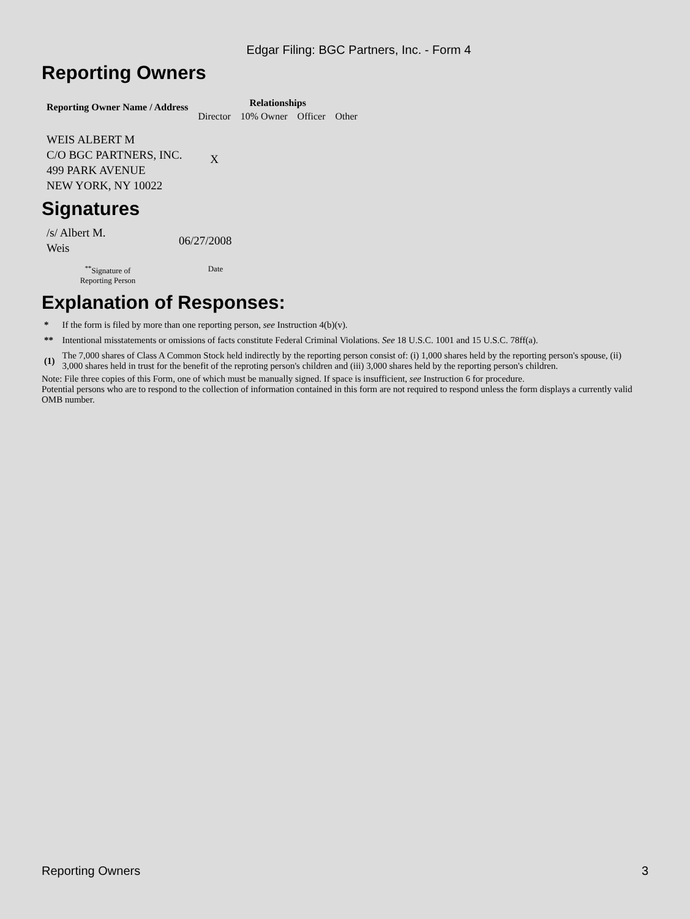Edgar Filing: BGC Partners, Inc. - Form 4
Reporting Owners
| Reporting Owner Name / Address | Relationships | | | |
| --- | --- | --- | --- | --- |
| | Director | 10% Owner | Officer | Other |
| WEIS ALBERT M C/O BGC PARTNERS, INC. 499 PARK AVENUE NEW YORK, NY 10022 | X | | | |
Signatures
| /s/ Albert M. Weis | 06/27/2008 |
| <sup>**</sup> Signature of Reporting Person | Date |
Explanation of Responses:
| * | If the form is filed by more than one reporting person, see Instruction 4(b)(v). |
| ** | Intentional misstatements or omissions of facts constitute Federal Criminal Violations. See 18 U.S.C. 1001 and 15 U.S.C. 78ff(a). |
| (1) | The 7,000 shares of Class A Common Stock held indirectly by the reporting person consist of: (i) 1,000 shares held by the reporting person's spouse, (ii) 3,000 shares held in trust for the benefit of the reproting person's children and (iii) 3,000 shares held by the reporting person's children. |
Note: File three copies of this Form, one of which must be manually signed. If space is insufficient, see Instruction 6 for procedure.
Potential persons who are to respond to the collection of information contained in this form are not required to respond unless the form displays a currently valid OMB number.
Reporting Owners 3